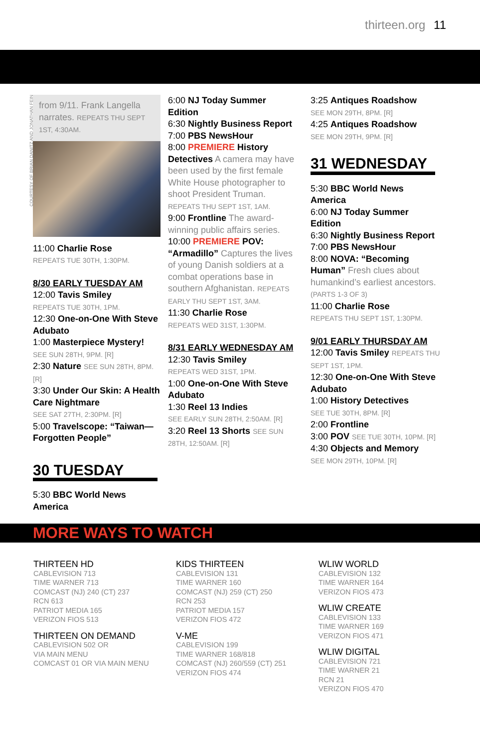thirteen.org 11
COURTESY OF BRIAN DANITZ AND JONATHAN FEIN
from 9/11. Frank Langella narrates. REPEATS THU SEPT 1ST, 4:30AM.
11:00 Charlie Rose
REPEATS TUE 30TH, 1:30PM.
8/30 EARLY TUESDAY AM
12:00 Tavis Smiley
REPEATS TUE 30TH, 1PM.
12:30 One-on-One With Steve Adubato
1:00 Masterpiece Mystery!
SEE SUN 28TH, 9PM. [R]
2:30 Nature SEE SUN 28TH, 8PM. [R]
3:30 Under Our Skin: A Health Care Nightmare
SEE SAT 27TH, 2:30PM. [R]
5:00 Travelscope: “Taiwan—Forgotten People”
30 TUESDAY
5:30 BBC World News America
6:00 NJ Today Summer Edition
6:30 Nightly Business Report
7:00 PBS NewsHour
8:00 PREMIERE History Detectives A camera may have been used by the first female White House photographer to shoot President Truman. REPEATS THU SEPT 1ST, 1AM.
9:00 Frontline The award-winning public affairs series.
10:00 PREMIERE POV: “Armadillo” Captures the lives of young Danish soldiers at a combat operations base in southern Afghanistan. REPEATS EARLY THU SEPT 1ST, 3AM.
11:30 Charlie Rose
REPEATS WED 31ST, 1:30PM.
8/31 EARLY WEDNESDAY AM
12:30 Tavis Smiley
REPEATS WED 31ST, 1PM.
1:00 One-on-One With Steve Adubato
1:30 Reel 13 Indies
SEE EARLY SUN 28TH, 2:50AM. [R]
3:20 Reel 13 Shorts SEE SUN 28TH, 12:50AM. [R]
3:25 Antiques Roadshow
SEE MON 29TH, 8PM. [R]
4:25 Antiques Roadshow
SEE MON 29TH, 9PM. [R]
31 WEDNESDAY
5:30 BBC World News America
6:00 NJ Today Summer Edition
6:30 Nightly Business Report
7:00 PBS NewsHour
8:00 NOVA: “Becoming Human” Fresh clues about humankind’s earliest ancestors. (PARTS 1-3 OF 3)
11:00 Charlie Rose
REPEATS THU SEPT 1ST, 1:30PM.
9/01 EARLY THURSDAY AM
12:00 Tavis Smiley REPEATS THU SEPT 1ST, 1PM.
12:30 One-on-One With Steve Adubato
1:00 History Detectives
SEE TUE 30TH, 8PM. [R]
2:00 Frontline
3:00 POV SEE TUE 30TH, 10PM. [R]
4:30 Objects and Memory
SEE MON 29TH, 10PM. [R]
MORE WAYS TO WATCH
THIRTEEN HD
CABLEVISION 713
TIME WARNER 713
COMCAST (NJ) 240 (CT) 237
RCN 613
PATRIOT MEDIA 165
VERIZON FIOS 513
THIRTEEN ON DEMAND
CABLEVISION 502 OR
VIA MAIN MENU
COMCAST 01 OR VIA MAIN MENU
KIDS THIRTEEN
CABLEVISION 131
TIME WARNER 160
COMCAST (NJ) 259 (CT) 250
RCN 253
PATRIOT MEDIA 157
VERIZON FIOS 472
V-ME
CABLEVISION 199
TIME WARNER 168/818
COMCAST (NJ) 260/559 (CT) 251
VERIZON FIOS 474
WLIW WORLD
CABLEVISION 132
TIME WARNER 164
VERIZON FIOS 473
WLIW CREATE
CABLEVISION 133
TIME WARNER 169
VERIZON FIOS 471
WLIW DIGITAL
CABLEVISION 721
TIME WARNER 21
RCN 21
VERIZON FIOS 470